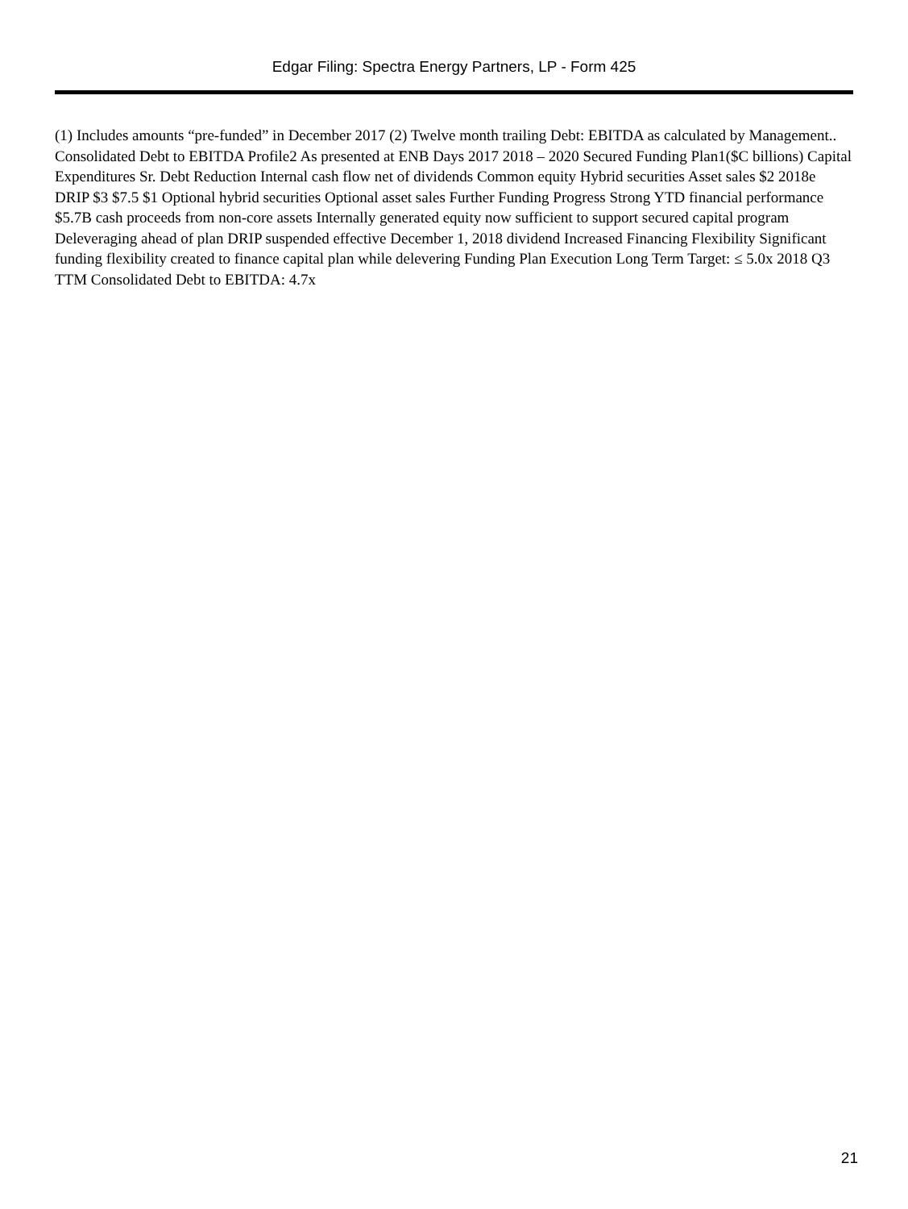Edgar Filing: Spectra Energy Partners, LP - Form 425
(1) Includes amounts “pre-funded” in December 2017 (2) Twelve month trailing Debt: EBITDA as calculated by Management.. Consolidated Debt to EBITDA Profile2 As presented at ENB Days 2017 2018 – 2020 Secured Funding Plan1($C billions) Capital Expenditures Sr. Debt Reduction Internal cash flow net of dividends Common equity Hybrid securities Asset sales $2 2018e DRIP $3 $7.5 $1 Optional hybrid securities Optional asset sales Further Funding Progress Strong YTD financial performance $5.7B cash proceeds from non-core assets Internally generated equity now sufficient to support secured capital program Deleveraging ahead of plan DRIP suspended effective December 1, 2018 dividend Increased Financing Flexibility Significant funding flexibility created to finance capital plan while delevering Funding Plan Execution Long Term Target: ≤ 5.0x 2018 Q3 TTM Consolidated Debt to EBITDA: 4.7x
21